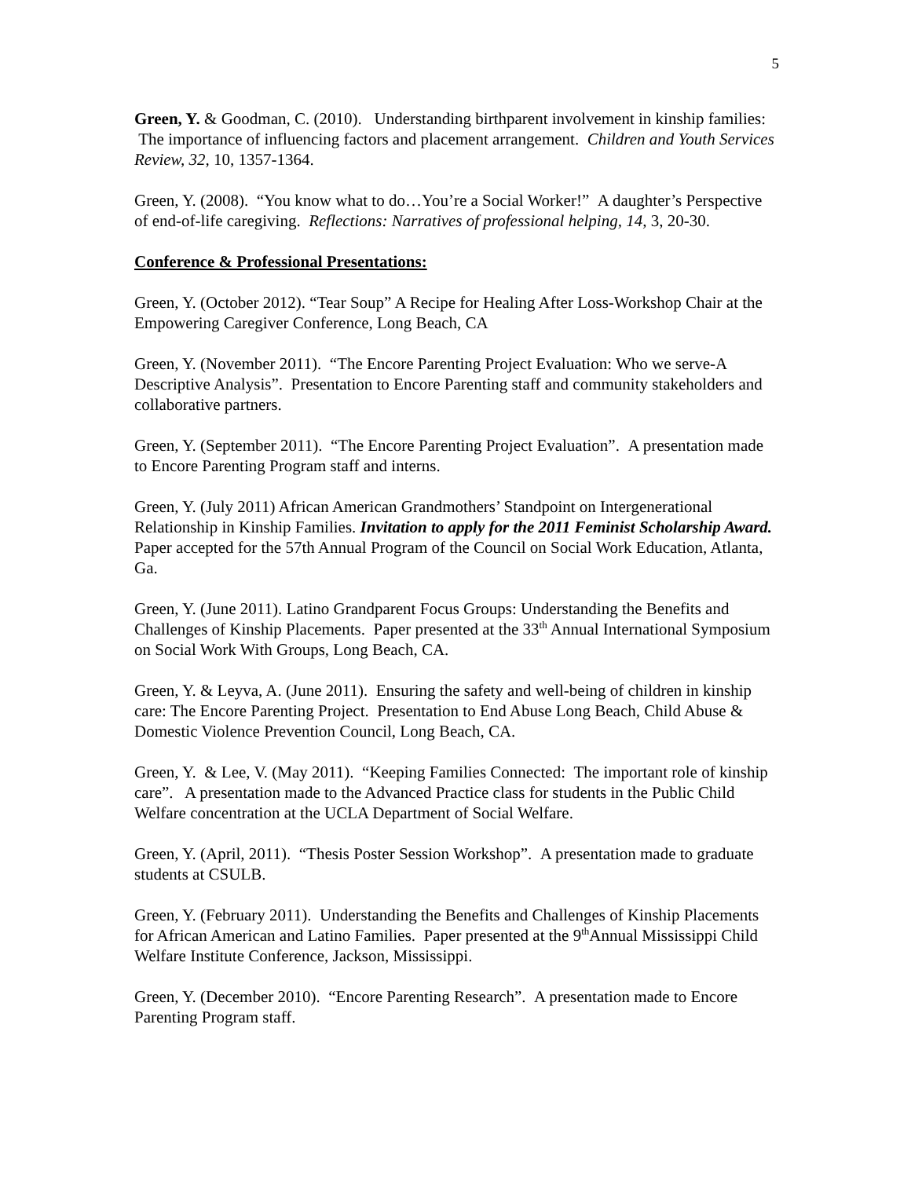5
Green, Y. & Goodman, C. (2010). Understanding birthparent involvement in kinship families: The importance of influencing factors and placement arrangement. Children and Youth Services Review, 32, 10, 1357-1364.
Green, Y. (2008). “You know what to do…You’re a Social Worker!” A daughter’s Perspective of end-of-life caregiving. Reflections: Narratives of professional helping, 14, 3, 20-30.
Conference & Professional Presentations:
Green, Y. (October 2012). “Tear Soup” A Recipe for Healing After Loss-Workshop Chair at the Empowering Caregiver Conference, Long Beach, CA
Green, Y. (November 2011). “The Encore Parenting Project Evaluation: Who we serve-A Descriptive Analysis”. Presentation to Encore Parenting staff and community stakeholders and collaborative partners.
Green, Y. (September 2011). “The Encore Parenting Project Evaluation”. A presentation made to Encore Parenting Program staff and interns.
Green, Y. (July 2011) African American Grandmothers’ Standpoint on Intergenerational Relationship in Kinship Families. Invitation to apply for the 2011 Feminist Scholarship Award. Paper accepted for the 57th Annual Program of the Council on Social Work Education, Atlanta, Ga.
Green, Y. (June 2011). Latino Grandparent Focus Groups: Understanding the Benefits and Challenges of Kinship Placements. Paper presented at the 33<sup>th</sup> Annual International Symposium on Social Work With Groups, Long Beach, CA.
Green, Y. & Leyva, A. (June 2011). Ensuring the safety and well-being of children in kinship care: The Encore Parenting Project. Presentation to End Abuse Long Beach, Child Abuse & Domestic Violence Prevention Council, Long Beach, CA.
Green, Y. & Lee, V. (May 2011). “Keeping Families Connected: The important role of kinship care”. A presentation made to the Advanced Practice class for students in the Public Child Welfare concentration at the UCLA Department of Social Welfare.
Green, Y. (April, 2011). “Thesis Poster Session Workshop”. A presentation made to graduate students at CSULB.
Green, Y. (February 2011). Understanding the Benefits and Challenges of Kinship Placements for African American and Latino Families. Paper presented at the 9<sup>th</sup>Annual Mississippi Child Welfare Institute Conference, Jackson, Mississippi.
Green, Y. (December 2010). “Encore Parenting Research”. A presentation made to Encore Parenting Program staff.